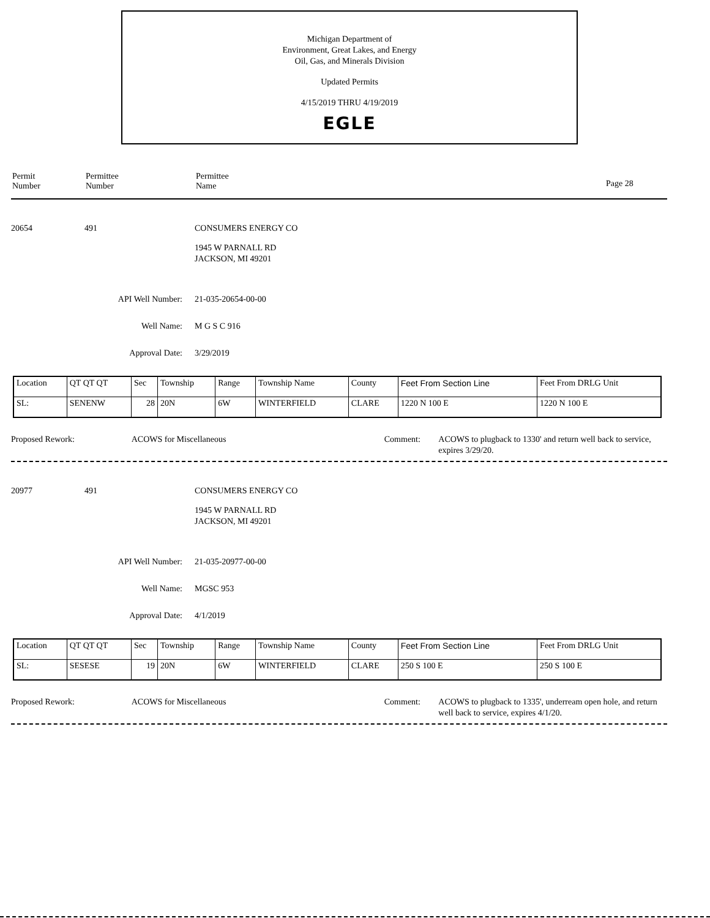Michigan Department of
Environment, Great Lakes, and Energy
Oil, Gas, and Minerals Division
Updated Permits
4/15/2019 THRU 4/19/2019
EGLE
Permit
Number
Permittee
Number
Permittee
Name
Page 28
20654 491 CONSUMERS ENERGY CO
1945 W PARNALL RD
JACKSON, MI 49201
API Well Number: 21-035-20654-00-00
Well Name: M G S C 916
Approval Date: 3/29/2019
| Location | QT QT QT | Sec | Township | Range | Township Name | County | Feet From Section Line | Feet From DRLG Unit |
| SL: | SENENW | 28 | 20N | 6W | WINTERFIELD | CLARE | 1220 N 100 E | 1220 N 100 E |
Proposed Rework: ACOWS for Miscellaneous Comment: ACOWS to plugback to 1330' and return well back to service, expires 3/29/20.
20977 491 CONSUMERS ENERGY CO
1945 W PARNALL RD
JACKSON, MI 49201
API Well Number: 21-035-20977-00-00
Well Name: MGSC 953
Approval Date: 4/1/2019
| Location | QT QT QT | Sec | Township | Range | Township Name | County | Feet From Section Line | Feet From DRLG Unit |
| SL: | SESESE | 19 | 20N | 6W | WINTERFIELD | CLARE | 250 S 100 E | 250 S 100 E |
Proposed Rework: ACOWS for Miscellaneous Comment: ACOWS to plugback to 1335', underream open hole, and return well back to service, expires 4/1/20.